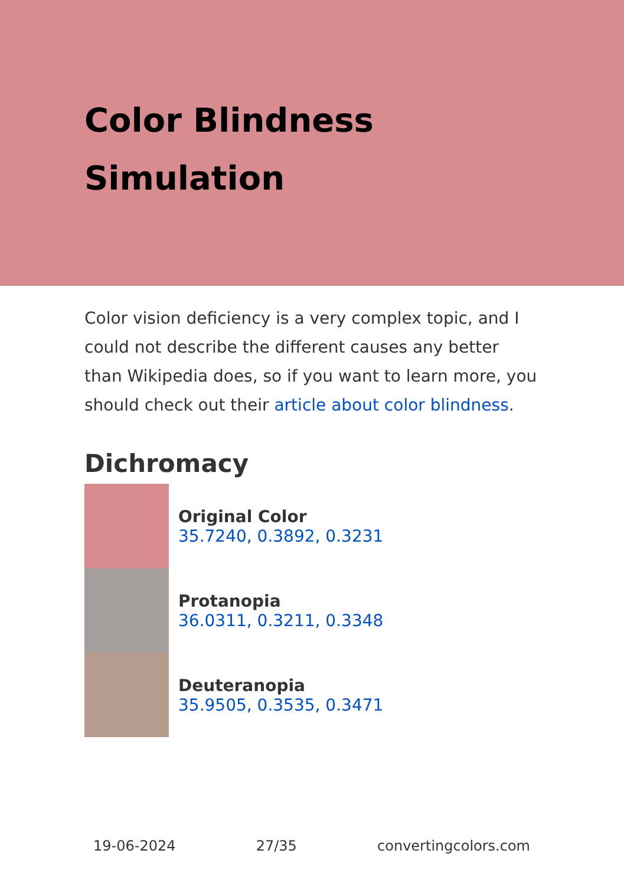Color Blindness Simulation
Color vision deficiency is a very complex topic, and I could not describe the different causes any better than Wikipedia does, so if you want to learn more, you should check out their article about color blindness.
Dichromacy
Original Color
35.7240, 0.3892, 0.3231
Protanopia
36.0311, 0.3211, 0.3348
Deuteranopia
35.9505, 0.3535, 0.3471
19-06-2024 27/35 convertingcolors.com